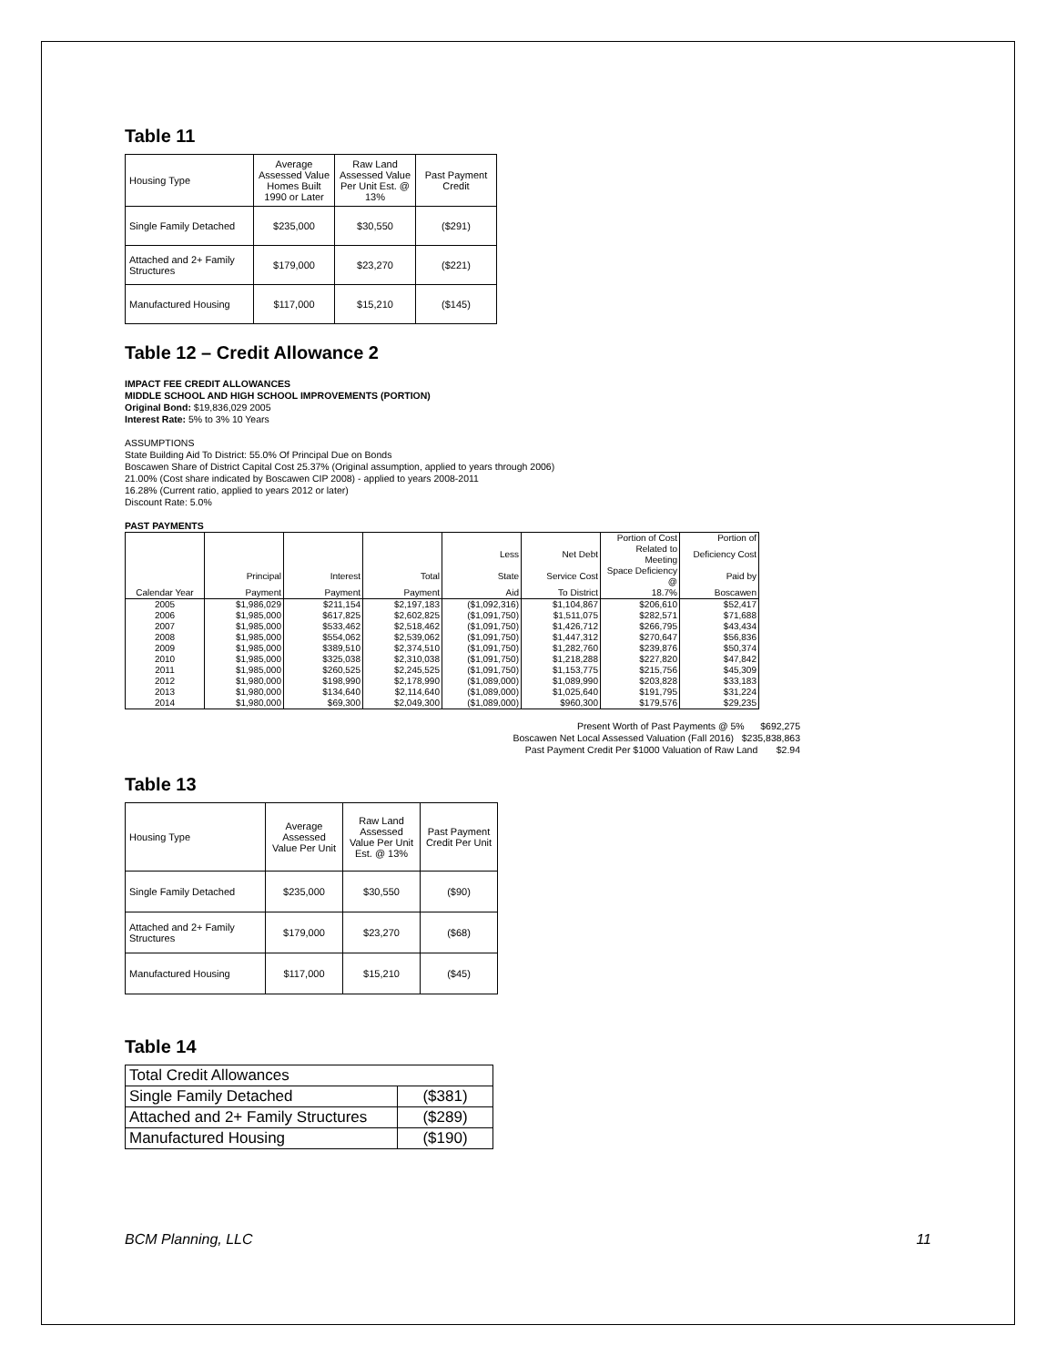Table 11
| Housing Type | Average Assessed Value Homes Built 1990 or Later | Raw Land Assessed Value Per Unit Est. @ 13% | Past Payment Credit |
| Single Family Detached | $235,000 | $30,550 | ($291) |
| Attached and 2+ Family Structures | $179,000 | $23,270 | ($221) |
| Manufactured Housing | $117,000 | $15,210 | ($145) |
Table 12 – Credit Allowance 2
IMPACT FEE CREDIT ALLOWANCES
MIDDLE SCHOOL AND HIGH SCHOOL IMPROVEMENTS (PORTION)
Original Bond: $19,836,029 2005
Interest Rate: 5% to 3% 10 Years
ASSUMPTIONS
State Building Aid To District: 55.0% Of Principal Due on Bonds
Boscawen Share of District Capital Cost 25.37% (Original assumption, applied to years through 2006)
21.00% (Cost share indicated by Boscawen CIP 2008) - applied to years 2008-2011
16.28% (Current ratio, applied to years 2012 or later)
Discount Rate: 5.0%
PAST PAYMENTS
| | | | | | | Portion of Cost | Portion of |
| --- | --- | --- | --- | --- | --- | --- | --- |
| | | | | Less | Net Debt | Related to Meeting | Deficiency Cost |
| | Principal | Interest | Total | State | Service Cost | Space Deficiency @ | Paid by |
| Calendar Year | Payment | Payment | Payment | Aid | To District | 18.7% | Boscawen |
| 2005 | $1,986,029 | $211,154 | $2,197,183 | ($1,092,316) | $1,104,867 | $206,610 | $52,417 |
| 2006 | $1,985,000 | $617,825 | $2,602,825 | ($1,091,750) | $1,511,075 | $282,571 | $71,688 |
| 2007 | $1,985,000 | $533,462 | $2,518,462 | ($1,091,750) | $1,426,712 | $266,795 | $43,434 |
| 2008 | $1,985,000 | $554,062 | $2,539,062 | ($1,091,750) | $1,447,312 | $270,647 | $56,836 |
| 2009 | $1,985,000 | $389,510 | $2,374,510 | ($1,091,750) | $1,282,760 | $239,876 | $50,374 |
| 2010 | $1,985,000 | $325,038 | $2,310,038 | ($1,091,750) | $1,218,288 | $227,820 | $47,842 |
| 2011 | $1,985,000 | $260,525 | $2,245,525 | ($1,091,750) | $1,153,775 | $215,756 | $45,309 |
| 2012 | $1,980,000 | $198,990 | $2,178,990 | ($1,089,000) | $1,089,990 | $203,828 | $33,183 |
| 2013 | $1,980,000 | $134,640 | $2,114,640 | ($1,089,000) | $1,025,640 | $191,795 | $31,224 |
| 2014 | $1,980,000 | $69,300 | $2,049,300 | ($1,089,000) | $960,300 | $179,576 | $29,235 |
Present Worth of Past Payments @ 5% $692,275
Boscawen Net Local Assessed Valuation (Fall 2016) $235,838,863
Past Payment Credit Per $1000 Valuation of Raw Land $2.94
Table 13
| Housing Type | Average Assessed Value Per Unit | Raw Land Assessed Value Per Unit Est. @ 13% | Past Payment Credit Per Unit |
| Single Family Detached | $235,000 | $30,550 | ($90) |
| Attached and 2+ Family Structures | $179,000 | $23,270 | ($68) |
| Manufactured Housing | $117,000 | $15,210 | ($45) |
Table 14
| Total Credit Allowances | |
| Single Family Detached | ($381) |
| Attached and 2+ Family Structures | ($289) |
| Manufactured Housing | ($190) |
BCM Planning, LLC 11